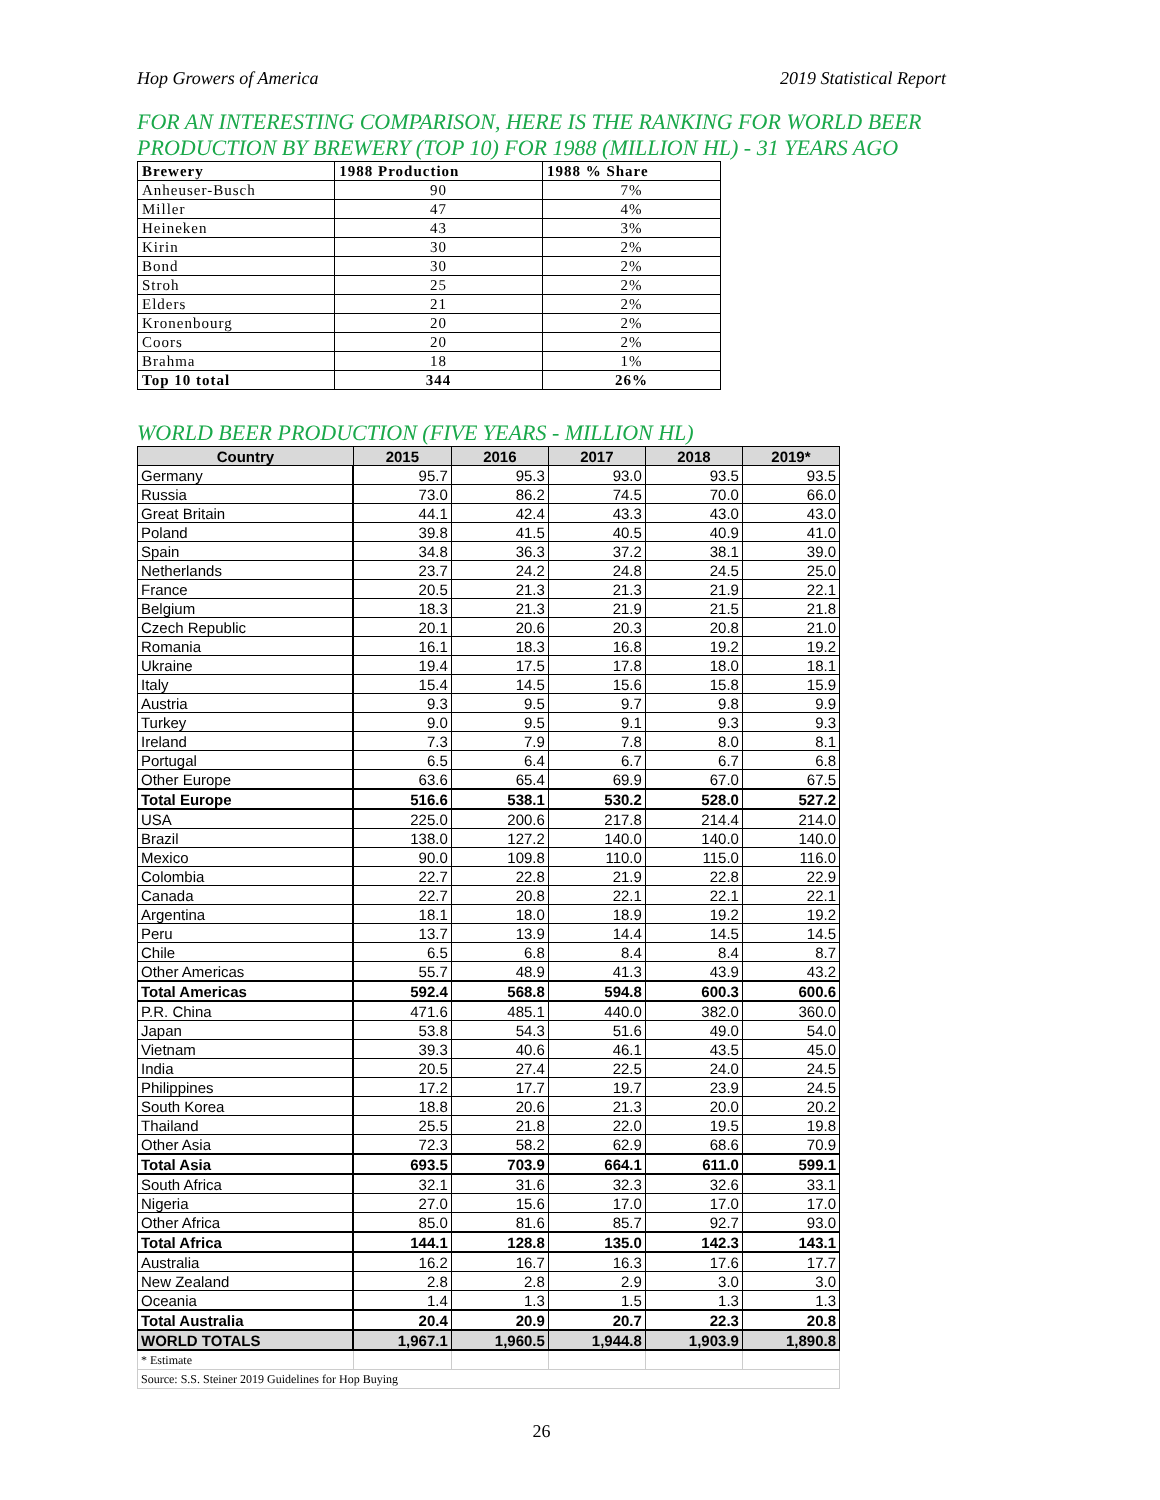Hop Growers of America 2019 Statistical Report
FOR AN INTERESTING COMPARISON, HERE IS THE RANKING FOR WORLD BEER PRODUCTION BY BREWERY (TOP 10) FOR 1988 (MILLION HL) - 31 YEARS AGO
| Brewery | 1988 Production | 1988 % Share |
| --- | --- | --- |
| Anheuser-Busch | 90 | 7% |
| Miller | 47 | 4% |
| Heineken | 43 | 3% |
| Kirin | 30 | 2% |
| Bond | 30 | 2% |
| Stroh | 25 | 2% |
| Elders | 21 | 2% |
| Kronenbourg | 20 | 2% |
| Coors | 20 | 2% |
| Brahma | 18 | 1% |
| Top 10 total | 344 | 26% |
WORLD BEER PRODUCTION (FIVE YEARS - MILLION HL)
| Country | 2015 | 2016 | 2017 | 2018 | 2019* |
| --- | --- | --- | --- | --- | --- |
| Germany | 95.7 | 95.3 | 93.0 | 93.5 | 93.5 |
| Russia | 73.0 | 86.2 | 74.5 | 70.0 | 66.0 |
| Great Britain | 44.1 | 42.4 | 43.3 | 43.0 | 43.0 |
| Poland | 39.8 | 41.5 | 40.5 | 40.9 | 41.0 |
| Spain | 34.8 | 36.3 | 37.2 | 38.1 | 39.0 |
| Netherlands | 23.7 | 24.2 | 24.8 | 24.5 | 25.0 |
| France | 20.5 | 21.3 | 21.3 | 21.9 | 22.1 |
| Belgium | 18.3 | 21.3 | 21.9 | 21.5 | 21.8 |
| Czech Republic | 20.1 | 20.6 | 20.3 | 20.8 | 21.0 |
| Romania | 16.1 | 18.3 | 16.8 | 19.2 | 19.2 |
| Ukraine | 19.4 | 17.5 | 17.8 | 18.0 | 18.1 |
| Italy | 15.4 | 14.5 | 15.6 | 15.8 | 15.9 |
| Austria | 9.3 | 9.5 | 9.7 | 9.8 | 9.9 |
| Turkey | 9.0 | 9.5 | 9.1 | 9.3 | 9.3 |
| Ireland | 7.3 | 7.9 | 7.8 | 8.0 | 8.1 |
| Portugal | 6.5 | 6.4 | 6.7 | 6.7 | 6.8 |
| Other Europe | 63.6 | 65.4 | 69.9 | 67.0 | 67.5 |
| Total Europe | 516.6 | 538.1 | 530.2 | 528.0 | 527.2 |
| USA | 225.0 | 200.6 | 217.8 | 214.4 | 214.0 |
| Brazil | 138.0 | 127.2 | 140.0 | 140.0 | 140.0 |
| Mexico | 90.0 | 109.8 | 110.0 | 115.0 | 116.0 |
| Colombia | 22.7 | 22.8 | 21.9 | 22.8 | 22.9 |
| Canada | 22.7 | 20.8 | 22.1 | 22.1 | 22.1 |
| Argentina | 18.1 | 18.0 | 18.9 | 19.2 | 19.2 |
| Peru | 13.7 | 13.9 | 14.4 | 14.5 | 14.5 |
| Chile | 6.5 | 6.8 | 8.4 | 8.4 | 8.7 |
| Other Americas | 55.7 | 48.9 | 41.3 | 43.9 | 43.2 |
| Total Americas | 592.4 | 568.8 | 594.8 | 600.3 | 600.6 |
| P.R. China | 471.6 | 485.1 | 440.0 | 382.0 | 360.0 |
| Japan | 53.8 | 54.3 | 51.6 | 49.0 | 54.0 |
| Vietnam | 39.3 | 40.6 | 46.1 | 43.5 | 45.0 |
| India | 20.5 | 27.4 | 22.5 | 24.0 | 24.5 |
| Philippines | 17.2 | 17.7 | 19.7 | 23.9 | 24.5 |
| South Korea | 18.8 | 20.6 | 21.3 | 20.0 | 20.2 |
| Thailand | 25.5 | 21.8 | 22.0 | 19.5 | 19.8 |
| Other Asia | 72.3 | 58.2 | 62.9 | 68.6 | 70.9 |
| Total Asia | 693.5 | 703.9 | 664.1 | 611.0 | 599.1 |
| South Africa | 32.1 | 31.6 | 32.3 | 32.6 | 33.1 |
| Nigeria | 27.0 | 15.6 | 17.0 | 17.0 | 17.0 |
| Other Africa | 85.0 | 81.6 | 85.7 | 92.7 | 93.0 |
| Total Africa | 144.1 | 128.8 | 135.0 | 142.3 | 143.1 |
| Australia | 16.2 | 16.7 | 16.3 | 17.6 | 17.7 |
| New Zealand | 2.8 | 2.8 | 2.9 | 3.0 | 3.0 |
| Oceania | 1.4 | 1.3 | 1.5 | 1.3 | 1.3 |
| Total Australia | 20.4 | 20.9 | 20.7 | 22.3 | 20.8 |
| WORLD TOTALS | 1,967.1 | 1,960.5 | 1,944.8 | 1,903.9 | 1,890.8 |
| * Estimate | | | | | |
| Source: S.S. Steiner 2019 Guidelines for Hop Buying | | | | | |
26